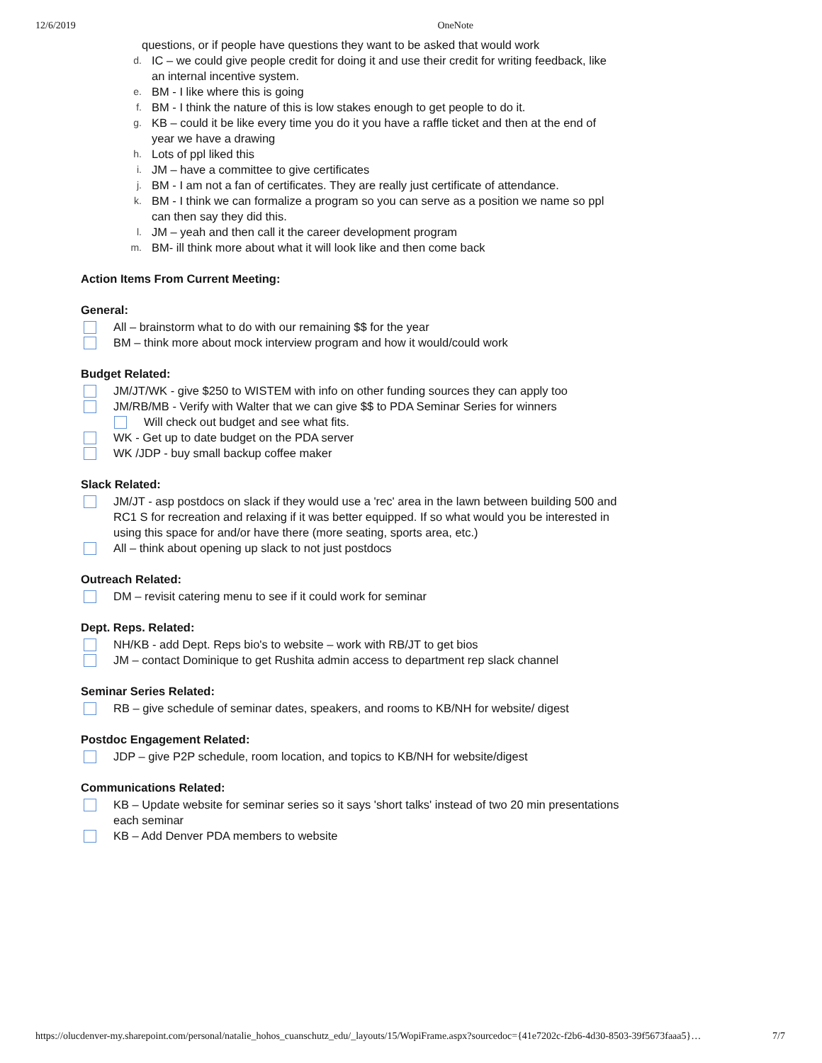12/6/2019 OneNote
questions, or if people have questions they want to be asked that would work
d. IC – we could give people credit for doing it and use their credit for writing feedback, like an internal incentive system.
e. BM - I like where this is going
f. BM - I think the nature of this is low stakes enough to get people to do it.
g. KB – could it be like every time you do it you have a raffle ticket and then at the end of year we have a drawing
h. Lots of ppl liked this
i. JM – have a committee to give certificates
j. BM - I am not a fan of certificates. They are really just certificate of attendance.
k. BM - I think we can formalize a program so you can serve as a position we name so ppl can then say they did this.
l. JM – yeah and then call it the career development program
m. BM- ill think more about what it will look like and then come back
Action Items From Current Meeting:
General:
All – brainstorm what to do with our remaining $$ for the year
BM – think more about mock interview program and how it would/could work
Budget Related:
JM/JT/WK - give $250 to WISTEM with info on other funding sources they can apply too
JM/RB/MB - Verify with Walter that we can give $$ to PDA Seminar Series for winners
Will check out budget and see what fits.
WK - Get up to date budget on the PDA server
WK /JDP - buy small backup coffee maker
Slack Related:
JM/JT - asp postdocs on slack if they would use a 'rec' area in the lawn between building 500 and RC1 S for recreation and relaxing if it was better equipped. If so what would you be interested in using this space for and/or have there (more seating, sports area, etc.)
All – think about opening up slack to not just postdocs
Outreach Related:
DM – revisit catering menu to see if it could work for seminar
Dept. Reps. Related:
NH/KB - add Dept. Reps bio's to website – work with RB/JT to get bios
JM – contact Dominique to get Rushita admin access to department rep slack channel
Seminar Series Related:
RB – give schedule of seminar dates, speakers, and rooms to KB/NH for website/ digest
Postdoc Engagement Related:
JDP – give P2P schedule, room location, and topics to KB/NH for website/digest
Communications Related:
KB – Update website for seminar series so it says 'short talks' instead of two 20 min presentations each seminar
KB – Add Denver PDA members to website
https://olucdenver-my.sharepoint.com/personal/natalie_hohos_cuanschutz_edu/_layouts/15/WopiFrame.aspx?sourcedoc={41e7202c-f2b6-4d30-8503-39f5673faaa5}… 7/7